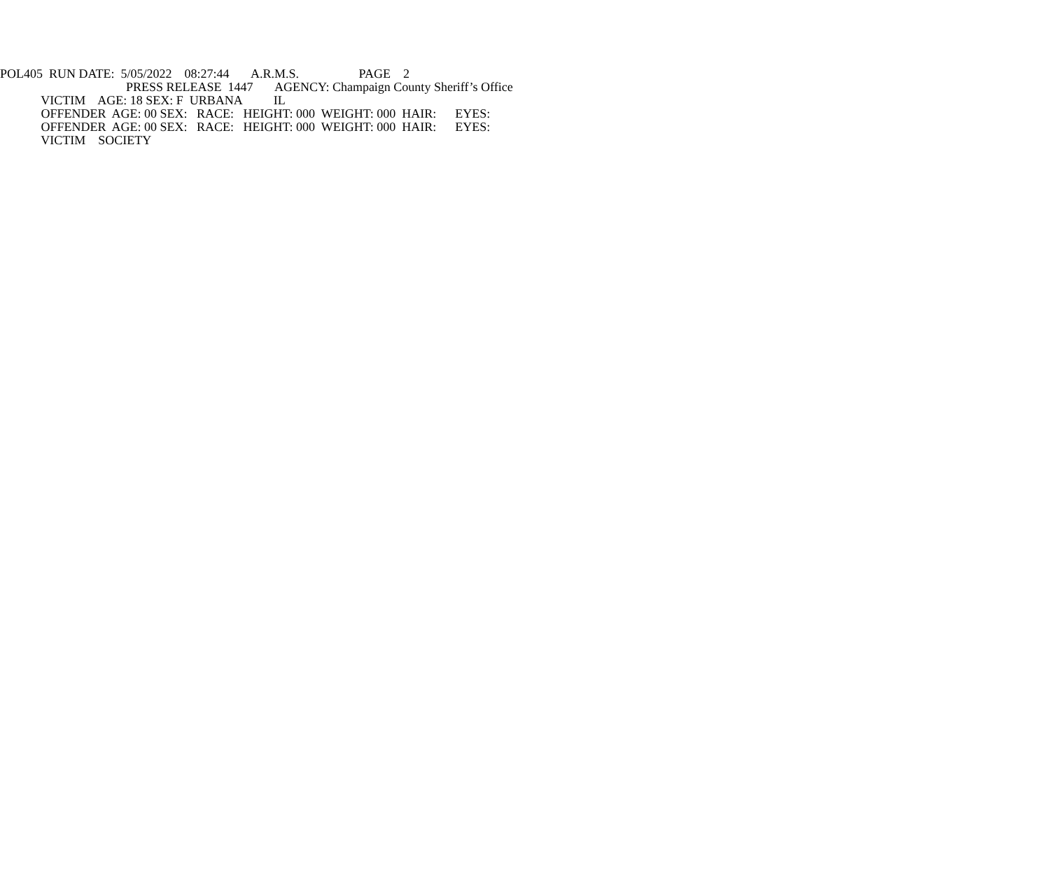POL405 RUN DATE: 5/05/2022 08:27:44 A.R.M.S. PAGE 2
PRESS RELEASE 1447 AGENCY: Champaign County Sheriff’s Office
VICTIM AGE: 18 SEX: F URBANA IL
OFFENDER AGE: 00 SEX: RACE: HEIGHT: 000 WEIGHT: 000 HAIR: EYES:
OFFENDER AGE: 00 SEX: RACE: HEIGHT: 000 WEIGHT: 000 HAIR: EYES:
VICTIM SOCIETY